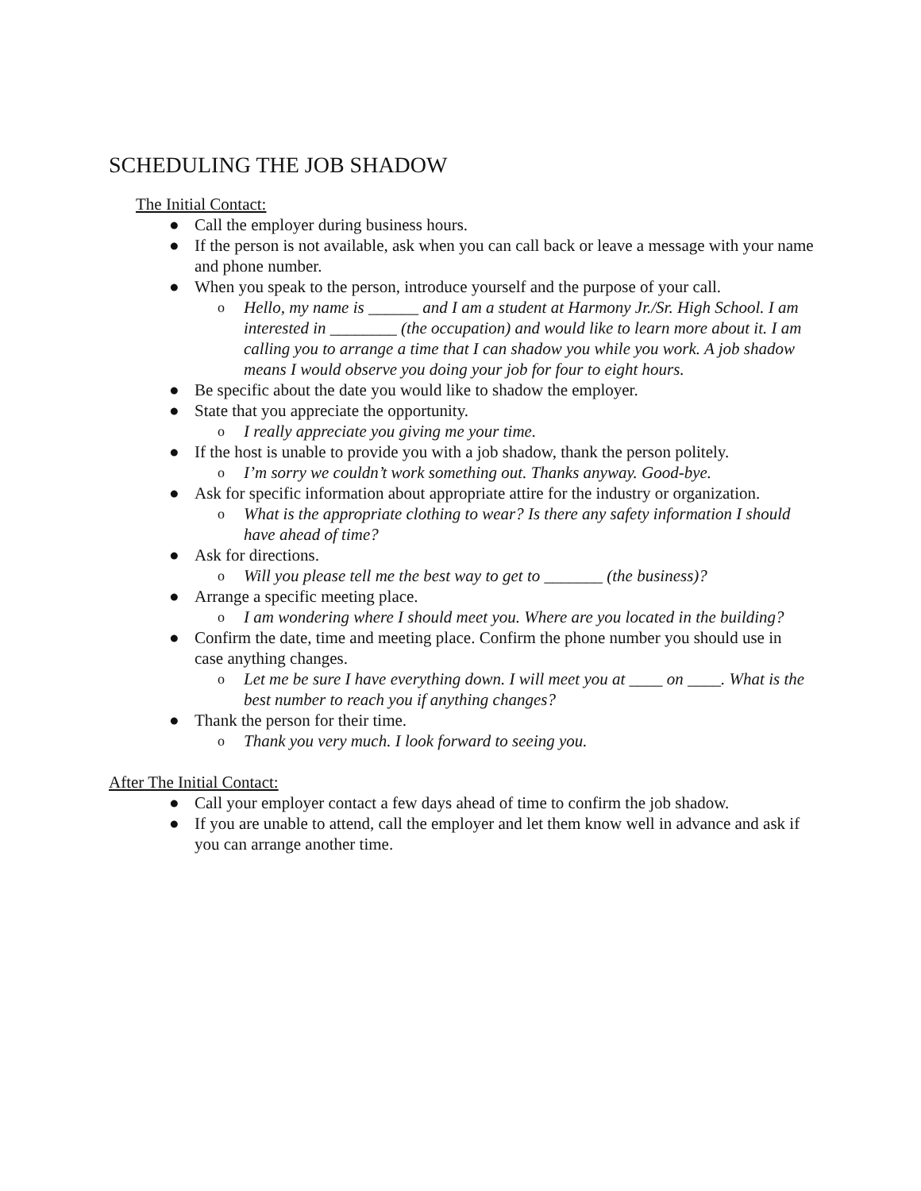SCHEDULING THE JOB SHADOW
The Initial Contact:
● Call the employer during business hours.
● If the person is not available, ask when you can call back or leave a message with your name and phone number.
● When you speak to the person, introduce yourself and the purpose of your call.
o Hello, my name is ______ and I am a student at Harmony Jr./Sr. High School. I am interested in ________ (the occupation) and would like to learn more about it. I am calling you to arrange a time that I can shadow you while you work. A job shadow means I would observe you doing your job for four to eight hours.
● Be specific about the date you would like to shadow the employer.
● State that you appreciate the opportunity.
o I really appreciate you giving me your time.
● If the host is unable to provide you with a job shadow, thank the person politely.
o I’m sorry we couldn’t work something out. Thanks anyway. Good-bye.
● Ask for specific information about appropriate attire for the industry or organization.
o What is the appropriate clothing to wear? Is there any safety information I should have ahead of time?
● Ask for directions.
o Will you please tell me the best way to get to _______ (the business)?
● Arrange a specific meeting place.
o I am wondering where I should meet you. Where are you located in the building?
● Confirm the date, time and meeting place. Confirm the phone number you should use in case anything changes.
o Let me be sure I have everything down. I will meet you at ____ on ____. What is the best number to reach you if anything changes?
● Thank the person for their time.
o Thank you very much. I look forward to seeing you.
After The Initial Contact:
● Call your employer contact a few days ahead of time to confirm the job shadow.
● If you are unable to attend, call the employer and let them know well in advance and ask if you can arrange another time.